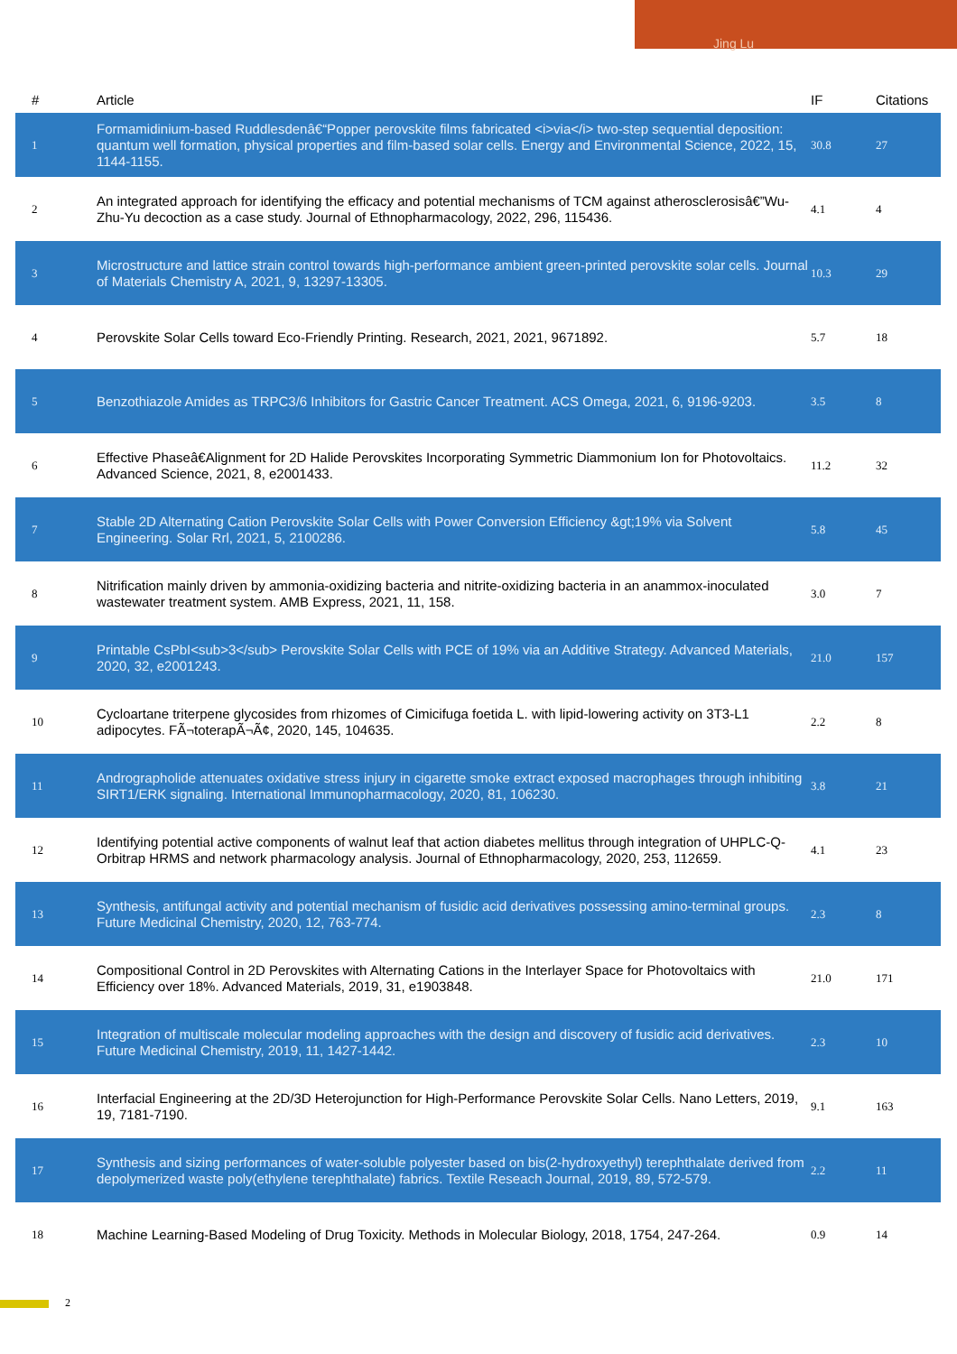Jing Lu
| # | Article | IF | Citations |
| --- | --- | --- | --- |
| 1 | Formamidinium-based Ruddlesdenâ€“Popper perovskite films fabricated <i>via</i> two-step sequential deposition: quantum well formation, physical properties and film-based solar cells. Energy and Environmental Science, 2022, 15, 1144-1155. | 30.8 | 27 |
| 2 | An integrated approach for identifying the efficacy and potential mechanisms of TCM against atherosclerosisâ€”Wu-Zhu-Yu decoction as a case study. Journal of Ethnopharmacology, 2022, 296, 115436. | 4.1 | 4 |
| 3 | Microstructure and lattice strain control towards high-performance ambient green-printed perovskite solar cells. Journal of Materials Chemistry A, 2021, 9, 13297-13305. | 10.3 | 29 |
| 4 | Perovskite Solar Cells toward Eco-Friendly Printing. Research, 2021, 2021, 9671892. | 5.7 | 18 |
| 5 | Benzothiazole Amides as TRPC3/6 Inhibitors for Gastric Cancer Treatment. ACS Omega, 2021, 6, 9196-9203. | 3.5 | 8 |
| 6 | Effective Phaseâ€Alignment for 2D Halide Perovskites Incorporating Symmetric Diammonium Ion for Photovoltaics. Advanced Science, 2021, 8, e2001433. | 11.2 | 32 |
| 7 | Stable 2D Alternating Cation Perovskite Solar Cells with Power Conversion Efficiency &gt;19% via Solvent Engineering. Solar Rrl, 2021, 5, 2100286. | 5.8 | 45 |
| 8 | Nitrification mainly driven by ammonia-oxidizing bacteria and nitrite-oxidizing bacteria in an anammox-inoculated wastewater treatment system. AMB Express, 2021, 11, 158. | 3.0 | 7 |
| 9 | Printable CsPbI<sub>3</sub> Perovskite Solar Cells with PCE of 19% via an Additive Strategy. Advanced Materials, 2020, 32, e2001243. | 21.0 | 157 |
| 10 | Cycloartane triterpene glycosides from rhizomes of Cimicifuga foetida L. with lipid-lowering activity on 3T3-L1 adipocytes. FÃ¬toterapÃ¬Ã¢, 2020, 145, 104635. | 2.2 | 8 |
| 11 | Andrographolide attenuates oxidative stress injury in cigarette smoke extract exposed macrophages through inhibiting SIRT1/ERK signaling. International Immunopharmacology, 2020, 81, 106230. | 3.8 | 21 |
| 12 | Identifying potential active components of walnut leaf that action diabetes mellitus through integration of UHPLC-Q-Orbitrap HRMS and network pharmacology analysis. Journal of Ethnopharmacology, 2020, 253, 112659. | 4.1 | 23 |
| 13 | Synthesis, antifungal activity and potential mechanism of fusidic acid derivatives possessing amino-terminal groups. Future Medicinal Chemistry, 2020, 12, 763-774. | 2.3 | 8 |
| 14 | Compositional Control in 2D Perovskites with Alternating Cations in the Interlayer Space for Photovoltaics with Efficiency over 18%. Advanced Materials, 2019, 31, e1903848. | 21.0 | 171 |
| 15 | Integration of multiscale molecular modeling approaches with the design and discovery of fusidic acid derivatives. Future Medicinal Chemistry, 2019, 11, 1427-1442. | 2.3 | 10 |
| 16 | Interfacial Engineering at the 2D/3D Heterojunction for High-Performance Perovskite Solar Cells. Nano Letters, 2019, 19, 7181-7190. | 9.1 | 163 |
| 17 | Synthesis and sizing performances of water-soluble polyester based on bis(2-hydroxyethyl) terephthalate derived from depolymerized waste poly(ethylene terephthalate) fabrics. Textile Reseach Journal, 2019, 89, 572-579. | 2.2 | 11 |
| 18 | Machine Learning-Based Modeling of Drug Toxicity. Methods in Molecular Biology, 2018, 1754, 247-264. | 0.9 | 14 |
2